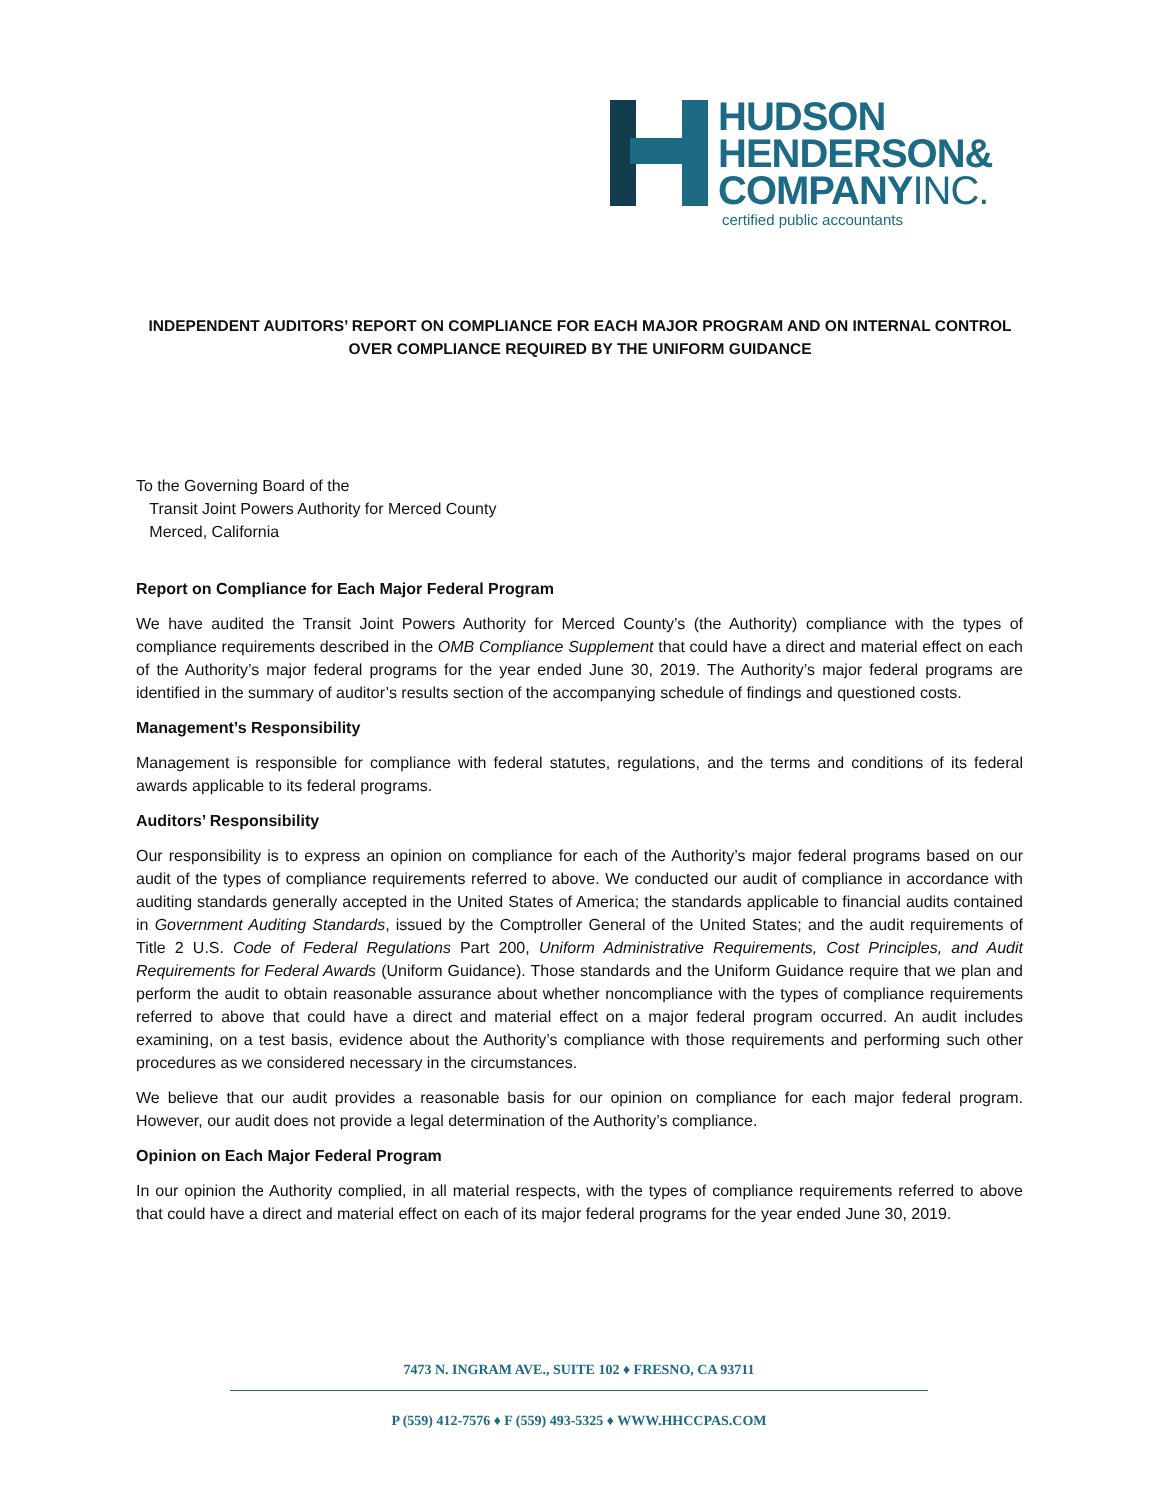HUDSON
HENDERSON&
COMPANYINC.
certified public accountants
INDEPENDENT AUDITORS’ REPORT ON COMPLIANCE FOR EACH MAJOR PROGRAM AND ON INTERNAL CONTROL
OVER COMPLIANCE REQUIRED BY THE UNIFORM GUIDANCE
To the Governing Board of the
Transit Joint Powers Authority for Merced County
Merced, California
Report on Compliance for Each Major Federal Program
We have audited the Transit Joint Powers Authority for Merced County’s (the Authority) compliance with the types of compliance requirements described in the OMB Compliance Supplement that could have a direct and material effect on each of the Authority’s major federal programs for the year ended June 30, 2019. The Authority’s major federal programs are identified in the summary of auditor’s results section of the accompanying schedule of findings and questioned costs.
Management’s Responsibility
Management is responsible for compliance with federal statutes, regulations, and the terms and conditions of its federal awards applicable to its federal programs.
Auditors’ Responsibility
Our responsibility is to express an opinion on compliance for each of the Authority’s major federal programs based on our audit of the types of compliance requirements referred to above. We conducted our audit of compliance in accordance with auditing standards generally accepted in the United States of America; the standards applicable to financial audits contained in Government Auditing Standards, issued by the Comptroller General of the United States; and the audit requirements of Title 2 U.S. Code of Federal Regulations Part 200, Uniform Administrative Requirements, Cost Principles, and Audit Requirements for Federal Awards (Uniform Guidance). Those standards and the Uniform Guidance require that we plan and perform the audit to obtain reasonable assurance about whether noncompliance with the types of compliance requirements referred to above that could have a direct and material effect on a major federal program occurred. An audit includes examining, on a test basis, evidence about the Authority’s compliance with those requirements and performing such other procedures as we considered necessary in the circumstances.
We believe that our audit provides a reasonable basis for our opinion on compliance for each major federal program. However, our audit does not provide a legal determination of the Authority’s compliance.
Opinion on Each Major Federal Program
In our opinion the Authority complied, in all material respects, with the types of compliance requirements referred to above that could have a direct and material effect on each of its major federal programs for the year ended June 30, 2019.
7473 N. INGRAM AVE., SUITE 102 ♦ FRESNO, CA 93711
P (559) 412-7576 ♦ F (559) 493-5325 ♦ WWW.HHCCPAS.COM